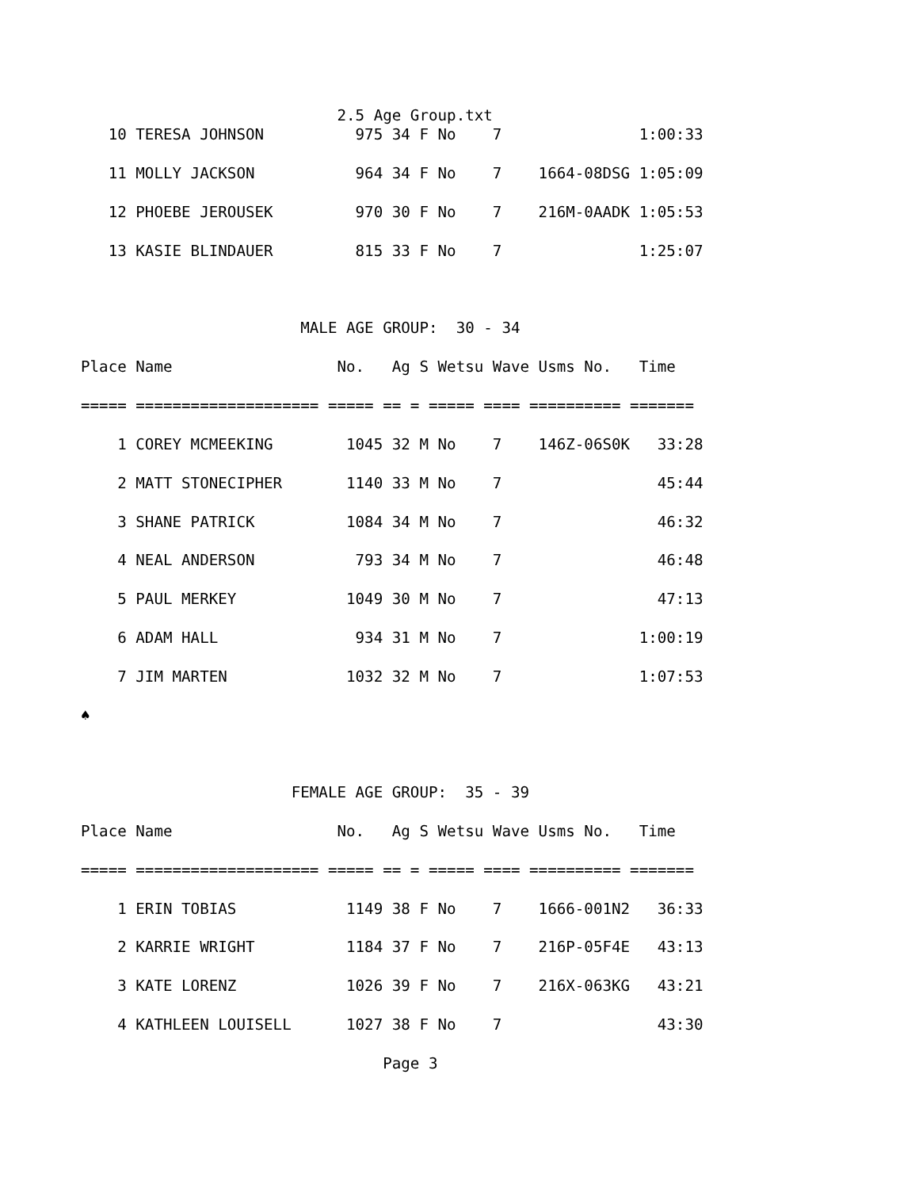2.5 Age Group.txt
   10 TERESA JOHNSON          975 34 F No    7               1:00:33

   11 MOLLY JACKSON           964 34 F No    7    1664-08DSG 1:05:09

   12 PHOEBE JEROUSEK         970 30 F No    7    216M-0AADK 1:05:53

   13 KASIE BLINDAUER         815 33 F No    7               1:25:07



                        MALE AGE GROUP:  30 - 34

Place Name                  No.   Ag S Wetsu Wave Usms No.   Time

===== ==================== ===== == = ===== ==== ========== =======

    1 COREY MCMEEKING        1045 32 M No    7    146Z-06S0K   33:28

    2 MATT STONECIPHER       1140 33 M No    7                 45:44

    3 SHANE PATRICK          1084 34 M No    7                 46:32

    4 NEAL ANDERSON           793 34 M No    7                 46:48

    5 PAUL MERKEY            1049 30 M No    7                 47:13

    6 ADAM HALL               934 31 M No    7               1:00:19

    7 JIM MARTEN             1032 32 M No    7               1:07:53

♠



                       FEMALE AGE GROUP:  35 - 39

Place Name                  No.   Ag S Wetsu Wave Usms No.   Time

===== ==================== ===== == = ===== ==== ========== =======

    1 ERIN TOBIAS            1149 38 F No    7    1666-001N2   36:33

    2 KARRIE WRIGHT          1184 37 F No    7    216P-05F4E   43:13

    3 KATE LORENZ            1026 39 F No    7    216X-063KG   43:21

    4 KATHLEEN LOUISELL      1027 38 F No    7                 43:30

                                 Page 3